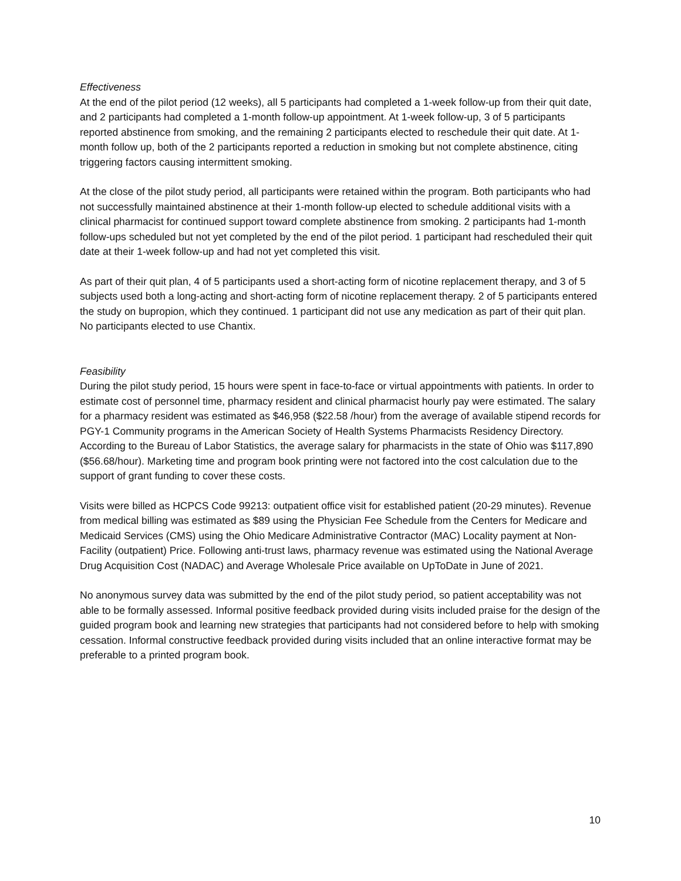Effectiveness
At the end of the pilot period (12 weeks), all 5 participants had completed a 1-week follow-up from their quit date, and 2 participants had completed a 1-month follow-up appointment. At 1-week follow-up, 3 of 5 participants reported abstinence from smoking, and the remaining 2 participants elected to reschedule their quit date. At 1-month follow up, both of the 2 participants reported a reduction in smoking but not complete abstinence, citing triggering factors causing intermittent smoking.
At the close of the pilot study period, all participants were retained within the program. Both participants who had not successfully maintained abstinence at their 1-month follow-up elected to schedule additional visits with a clinical pharmacist for continued support toward complete abstinence from smoking. 2 participants had 1-month follow-ups scheduled but not yet completed by the end of the pilot period. 1 participant had rescheduled their quit date at their 1-week follow-up and had not yet completed this visit.
As part of their quit plan, 4 of 5 participants used a short-acting form of nicotine replacement therapy, and 3 of 5 subjects used both a long-acting and short-acting form of nicotine replacement therapy. 2 of 5 participants entered the study on bupropion, which they continued. 1 participant did not use any medication as part of their quit plan. No participants elected to use Chantix.
Feasibility
During the pilot study period, 15 hours were spent in face-to-face or virtual appointments with patients. In order to estimate cost of personnel time, pharmacy resident and clinical pharmacist hourly pay were estimated. The salary for a pharmacy resident was estimated as $46,958 ($22.58 /hour) from the average of available stipend records for PGY-1 Community programs in the American Society of Health Systems Pharmacists Residency Directory. According to the Bureau of Labor Statistics, the average salary for pharmacists in the state of Ohio was $117,890 ($56.68/hour). Marketing time and program book printing were not factored into the cost calculation due to the support of grant funding to cover these costs.
Visits were billed as HCPCS Code 99213: outpatient office visit for established patient (20-29 minutes). Revenue from medical billing was estimated as $89 using the Physician Fee Schedule from the Centers for Medicare and Medicaid Services (CMS) using the Ohio Medicare Administrative Contractor (MAC) Locality payment at Non-Facility (outpatient) Price. Following anti-trust laws, pharmacy revenue was estimated using the National Average Drug Acquisition Cost (NADAC) and Average Wholesale Price available on UpToDate in June of 2021.
No anonymous survey data was submitted by the end of the pilot study period, so patient acceptability was not able to be formally assessed. Informal positive feedback provided during visits included praise for the design of the guided program book and learning new strategies that participants had not considered before to help with smoking cessation. Informal constructive feedback provided during visits included that an online interactive format may be preferable to a printed program book.
10